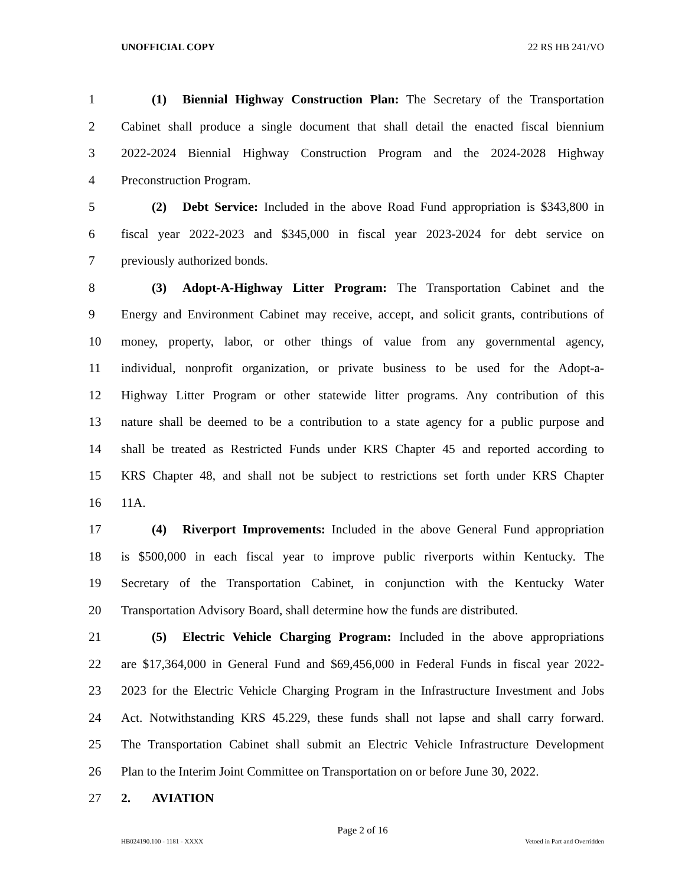UNOFFICIAL COPY 22 RS HB 241/VO
1 (1) Biennial Highway Construction Plan: The Secretary of the Transportation
2 Cabinet shall produce a single document that shall detail the enacted fiscal biennium
3 2022-2024 Biennial Highway Construction Program and the 2024-2028 Highway
4 Preconstruction Program.
5 (2) Debt Service: Included in the above Road Fund appropriation is $343,800 in
6 fiscal year 2022-2023 and $345,000 in fiscal year 2023-2024 for debt service on
7 previously authorized bonds.
8 (3) Adopt-A-Highway Litter Program: The Transportation Cabinet and the
9 Energy and Environment Cabinet may receive, accept, and solicit grants, contributions of
10 money, property, labor, or other things of value from any governmental agency,
11 individual, nonprofit organization, or private business to be used for the Adopt-a-
12 Highway Litter Program or other statewide litter programs. Any contribution of this
13 nature shall be deemed to be a contribution to a state agency for a public purpose and
14 shall be treated as Restricted Funds under KRS Chapter 45 and reported according to
15 KRS Chapter 48, and shall not be subject to restrictions set forth under KRS Chapter
16 11A.
17 (4) Riverport Improvements: Included in the above General Fund appropriation
18 is $500,000 in each fiscal year to improve public riverports within Kentucky. The
19 Secretary of the Transportation Cabinet, in conjunction with the Kentucky Water
20 Transportation Advisory Board, shall determine how the funds are distributed.
21 (5) Electric Vehicle Charging Program: Included in the above appropriations
22 are $17,364,000 in General Fund and $69,456,000 in Federal Funds in fiscal year 2022-
23 2023 for the Electric Vehicle Charging Program in the Infrastructure Investment and Jobs
24 Act. Notwithstanding KRS 45.229, these funds shall not lapse and shall carry forward.
25 The Transportation Cabinet shall submit an Electric Vehicle Infrastructure Development
26 Plan to the Interim Joint Committee on Transportation on or before June 30, 2022.
27 2. AVIATION
Page 2 of 16
HB024190.100 - 1181 - XXXX Vetoed in Part and Overridden